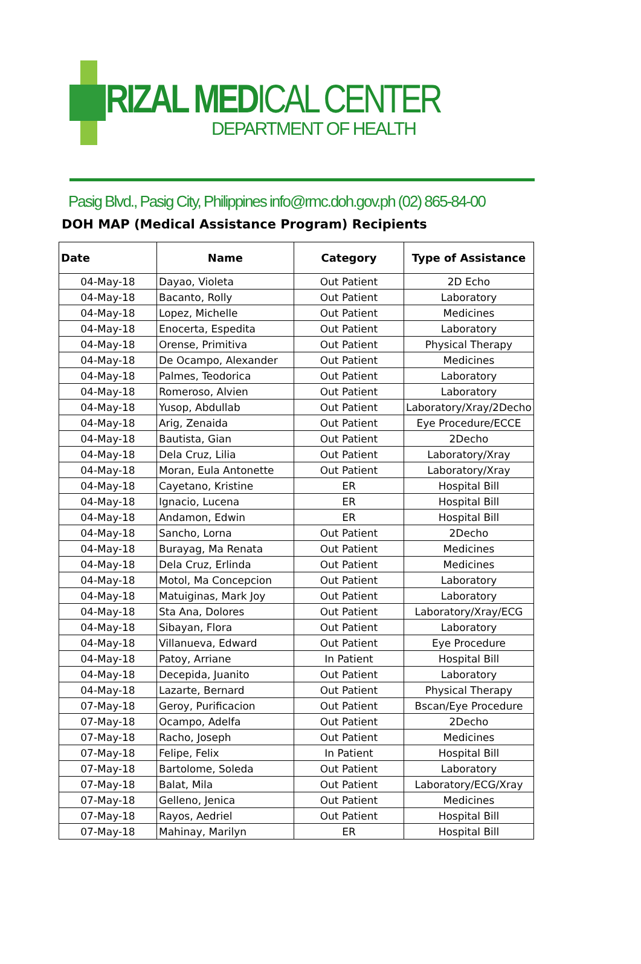RIZAL MEDICAL CENTER
DEPARTMENT OF HEALTH
Pasig Blvd., Pasig City, Philippines info@rmc.doh.gov.ph (02) 865-84-00
DOH MAP (Medical Assistance Program) Recipients
| Date | Name | Category | Type of Assistance |
| --- | --- | --- | --- |
| 04-May-18 | Dayao, Violeta | Out Patient | 2D Echo |
| 04-May-18 | Bacanto, Rolly | Out Patient | Laboratory |
| 04-May-18 | Lopez, Michelle | Out Patient | Medicines |
| 04-May-18 | Enocerta, Espedita | Out Patient | Laboratory |
| 04-May-18 | Orense, Primitiva | Out Patient | Physical Therapy |
| 04-May-18 | De Ocampo, Alexander | Out Patient | Medicines |
| 04-May-18 | Palmes, Teodorica | Out Patient | Laboratory |
| 04-May-18 | Romeroso, Alvien | Out Patient | Laboratory |
| 04-May-18 | Yusop, Abdullab | Out Patient | Laboratory/Xray/2Decho |
| 04-May-18 | Arig, Zenaida | Out Patient | Eye Procedure/ECCE |
| 04-May-18 | Bautista, Gian | Out Patient | 2Decho |
| 04-May-18 | Dela Cruz, Lilia | Out Patient | Laboratory/Xray |
| 04-May-18 | Moran, Eula Antonette | Out Patient | Laboratory/Xray |
| 04-May-18 | Cayetano, Kristine | ER | Hospital Bill |
| 04-May-18 | Ignacio, Lucena | ER | Hospital Bill |
| 04-May-18 | Andamon, Edwin | ER | Hospital Bill |
| 04-May-18 | Sancho, Lorna | Out Patient | 2Decho |
| 04-May-18 | Burayag, Ma Renata | Out Patient | Medicines |
| 04-May-18 | Dela Cruz, Erlinda | Out Patient | Medicines |
| 04-May-18 | Motol, Ma Concepcion | Out Patient | Laboratory |
| 04-May-18 | Matuiginas, Mark Joy | Out Patient | Laboratory |
| 04-May-18 | Sta Ana, Dolores | Out Patient | Laboratory/Xray/ECG |
| 04-May-18 | Sibayan, Flora | Out Patient | Laboratory |
| 04-May-18 | Villanueva, Edward | Out Patient | Eye Procedure |
| 04-May-18 | Patoy, Arriane | In Patient | Hospital Bill |
| 04-May-18 | Decepida, Juanito | Out Patient | Laboratory |
| 04-May-18 | Lazarte, Bernard | Out Patient | Physical Therapy |
| 07-May-18 | Geroy, Purificacion | Out Patient | Bscan/Eye Procedure |
| 07-May-18 | Ocampo, Adelfa | Out Patient | 2Decho |
| 07-May-18 | Racho, Joseph | Out Patient | Medicines |
| 07-May-18 | Felipe, Felix | In Patient | Hospital Bill |
| 07-May-18 | Bartolome, Soleda | Out Patient | Laboratory |
| 07-May-18 | Balat, Mila | Out Patient | Laboratory/ECG/Xray |
| 07-May-18 | Gelleno, Jenica | Out Patient | Medicines |
| 07-May-18 | Rayos, Aedriel | Out Patient | Hospital Bill |
| 07-May-18 | Mahinay, Marilyn | ER | Hospital Bill |